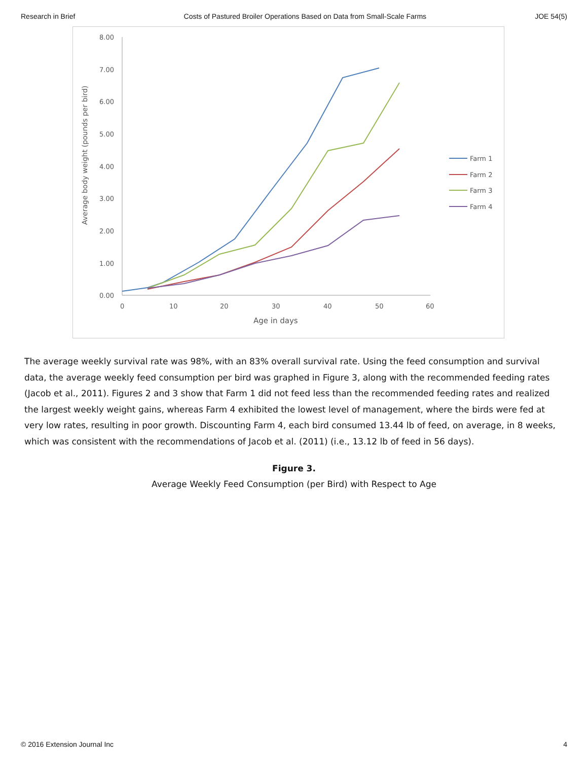Research in Brief Costs of Pastured Broiler Operations Based on Data from Small-Scale Farms JOE 54(5)
8.00
7.00
6.00
5.00
4.00
3.00
2.00
1.00
0.00
0
10
20
30
40
50
60
Age in days
Average body weight (pounds per bird)
Farm 1
Farm 2
Farm 3
Farm 4
The average weekly survival rate was 98%, with an 83% overall survival rate. Using the feed consumption and survival data, the average weekly feed consumption per bird was graphed in Figure 3, along with the recommended feeding rates (Jacob et al., 2011). Figures 2 and 3 show that Farm 1 did not feed less than the recommended feeding rates and realized the largest weekly weight gains, whereas Farm 4 exhibited the lowest level of management, where the birds were fed at very low rates, resulting in poor growth. Discounting Farm 4, each bird consumed 13.44 lb of feed, on average, in 8 weeks, which was consistent with the recommendations of Jacob et al. (2011) (i.e., 13.12 lb of feed in 56 days).
Figure 3.
Average Weekly Feed Consumption (per Bird) with Respect to Age
© 2016 Extension Journal Inc 4